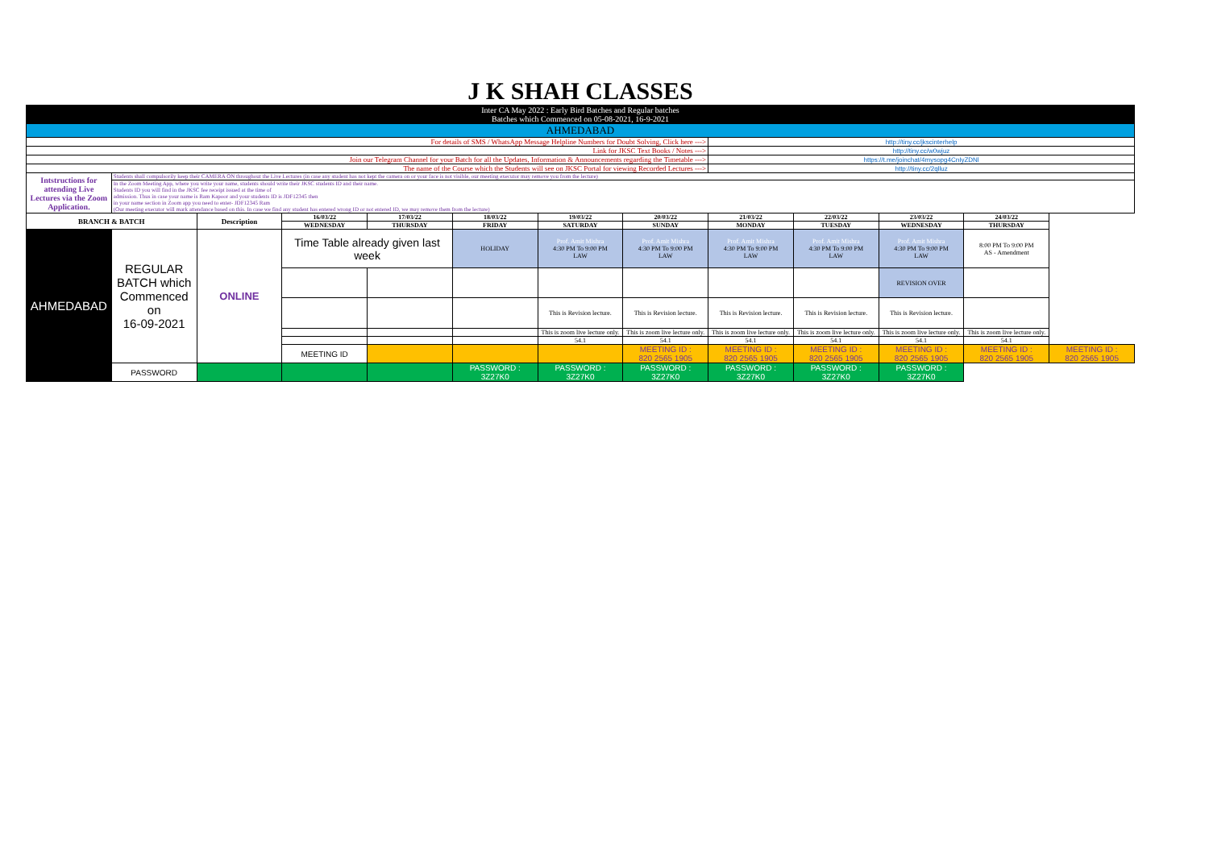| J K SHAH CLASSES | | | | | | | | | | | | |
| Inter CA May 2022 : Early Bird Batches and Regular batches Batches which Commenced on 05-08-2021, 16-9-2021 | | | | | | | | | | | | |
| AHMEDABAD | | | | | | | | | | | | |
| For details of SMS / WhatsApp Message Helpline Numbers for Doubt Solving, Click here ---> | | | | | | | | http://tiny.cc/jkscinterhelp | | | | |
| Link for JKSC Text Books / Notes ---> | | | | | | | | http://tiny.cc/w0wjuz | | | | |
| Join our Telegram Channel for your Batch for all the Updates, Information & Announcements regarding the Timetable ---> | | | | | | | | https://t.me/joinchat/4mysopg4CnIyZDNl | | | | |
| The name of the Course which the Students will see on JKSC Portal for viewing Recorded Lectures ---> | | | | | | | | http://tiny.cc/2qlluz | | | | |
| Intstructions for attending Live Lectures via the Zoom Application. | Students shall compulsorily keep their CAMERA ON throughout the Live Lectures (in case any student has not kept the camera on or your face is not visible, our meeting executor may remove you from the lecture) | | | | | | | | | | | |
| | In the Zoom Meeting App, where you write your name, students should write their JKSC students ID and their name. Students ID you will find in the JKSC fee receipt issued at the time of admission. Thus in case your name is Ram Kapoor and your students ID is JDF12345 then in your name section in Zoom app you need to enter- JDF12345 Ram (Our meeting executor will mark attendance based on this. In case we find any student has entered wrong ID or not entered ID, we may remove them from the lecture) | | | | | | | | | | | |
| BRANCH & BATCH | | Description | 16/03/22 | 17/03/22 | 18/03/22 | 19/03/22 | 20/03/22 | 21/03/22 | 22/03/22 | 23/03/22 | 24/03/22 | |
| | | | WEDNESDAY | THURSDAY | FRIDAY | SATURDAY | SUNDAY | MONDAY | TUESDAY | WEDNESDAY | THURSDAY | |
| AHMEDABAD | REGULAR BATCH which Commenced on 16-09-2021 | ONLINE | Time Table already given last week | | HOLIDAY | Prof. Amit Mishra 4:30 PM To 9:00 PM LAW | Prof. Amit Mishra 4:30 PM To 9:00 PM LAW | Prof. Amit Mishra 4:30 PM To 9:00 PM LAW | Prof. Amit Mishra 4:30 PM To 9:00 PM LAW | Prof. Amit Mishra 4:30 PM To 9:00 PM LAW | 8:00 PM To 9:00 PM AS - Amendment | |
| | | | | | | | | | | REVISION OVER | | |
| | | | | | | This is Revision lecture. | This is Revision lecture. | This is Revision lecture. | This is Revision lecture. | This is Revision lecture. | | |
| | | | | | | This is zoom live lecture only. | This is zoom live lecture only. | This is zoom live lecture only. | This is zoom live lecture only. | This is zoom live lecture only. | This is zoom live lecture only. | |
| | | | | | | 54.1 | 54.1 | 54.1 | 54.1 | 54.1 | 54.1 | |
| | | | MEETING ID | | | | MEETING ID : 820 2565 1905 | MEETING ID : 820 2565 1905 | MEETING ID : 820 2565 1905 | MEETING ID : 820 2565 1905 | MEETING ID : 820 2565 1905 | MEETING ID : 820 2565 1905 |
| | PASSWORD | | | | PASSWORD : 3Z27K0 | PASSWORD : 3Z27K0 | PASSWORD : 3Z27K0 | PASSWORD : 3Z27K0 | PASSWORD : 3Z27K0 | PASSWORD : 3Z27K0 | | |